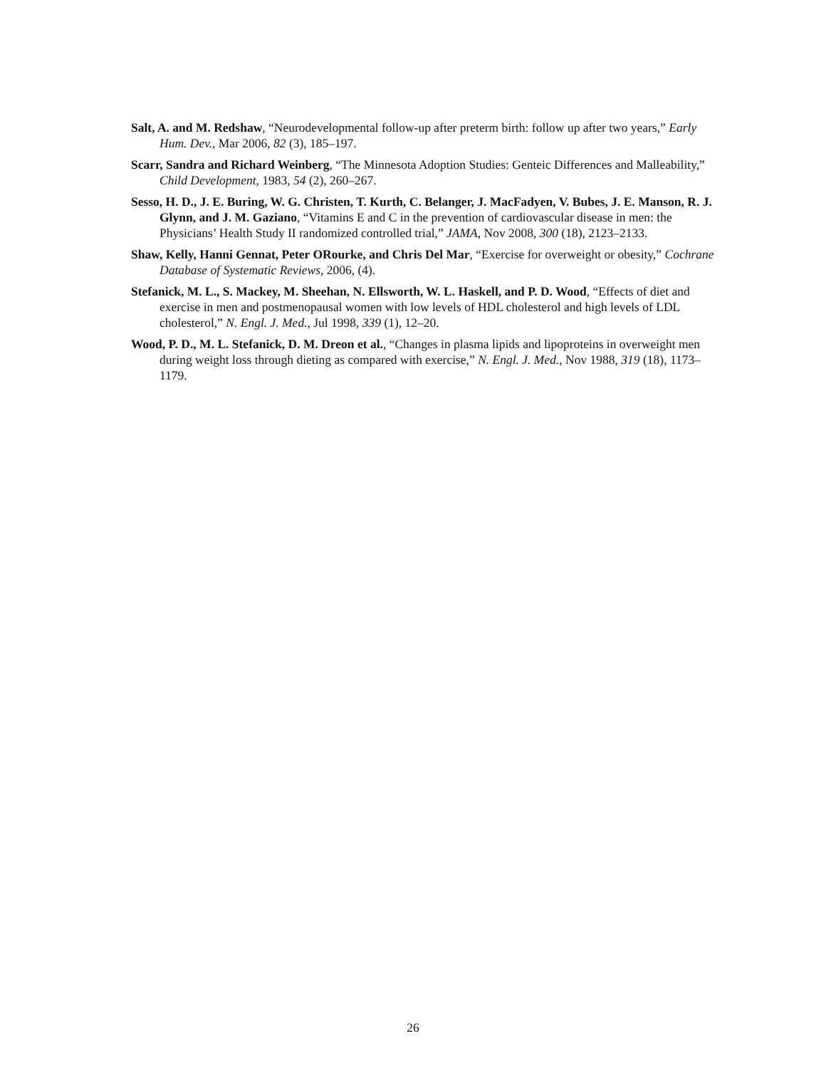Salt, A. and M. Redshaw, “Neurodevelopmental follow-up after preterm birth: follow up after two years,” Early Hum. Dev., Mar 2006, 82 (3), 185–197.
Scarr, Sandra and Richard Weinberg, “The Minnesota Adoption Studies: Genteic Differences and Malleability,” Child Development, 1983, 54 (2), 260–267.
Sesso, H. D., J. E. Buring, W. G. Christen, T. Kurth, C. Belanger, J. MacFadyen, V. Bubes, J. E. Manson, R. J. Glynn, and J. M. Gaziano, “Vitamins E and C in the prevention of cardiovascular disease in men: the Physicians’ Health Study II randomized controlled trial,” JAMA, Nov 2008, 300 (18), 2123–2133.
Shaw, Kelly, Hanni Gennat, Peter ORourke, and Chris Del Mar, “Exercise for overweight or obesity,” Cochrane Database of Systematic Reviews, 2006, (4).
Stefanick, M. L., S. Mackey, M. Sheehan, N. Ellsworth, W. L. Haskell, and P. D. Wood, “Effects of diet and exercise in men and postmenopausal women with low levels of HDL cholesterol and high levels of LDL cholesterol,” N. Engl. J. Med., Jul 1998, 339 (1), 12–20.
Wood, P. D., M. L. Stefanick, D. M. Dreon et al., “Changes in plasma lipids and lipoproteins in overweight men during weight loss through dieting as compared with exercise,” N. Engl. J. Med., Nov 1988, 319 (18), 1173–1179.
26